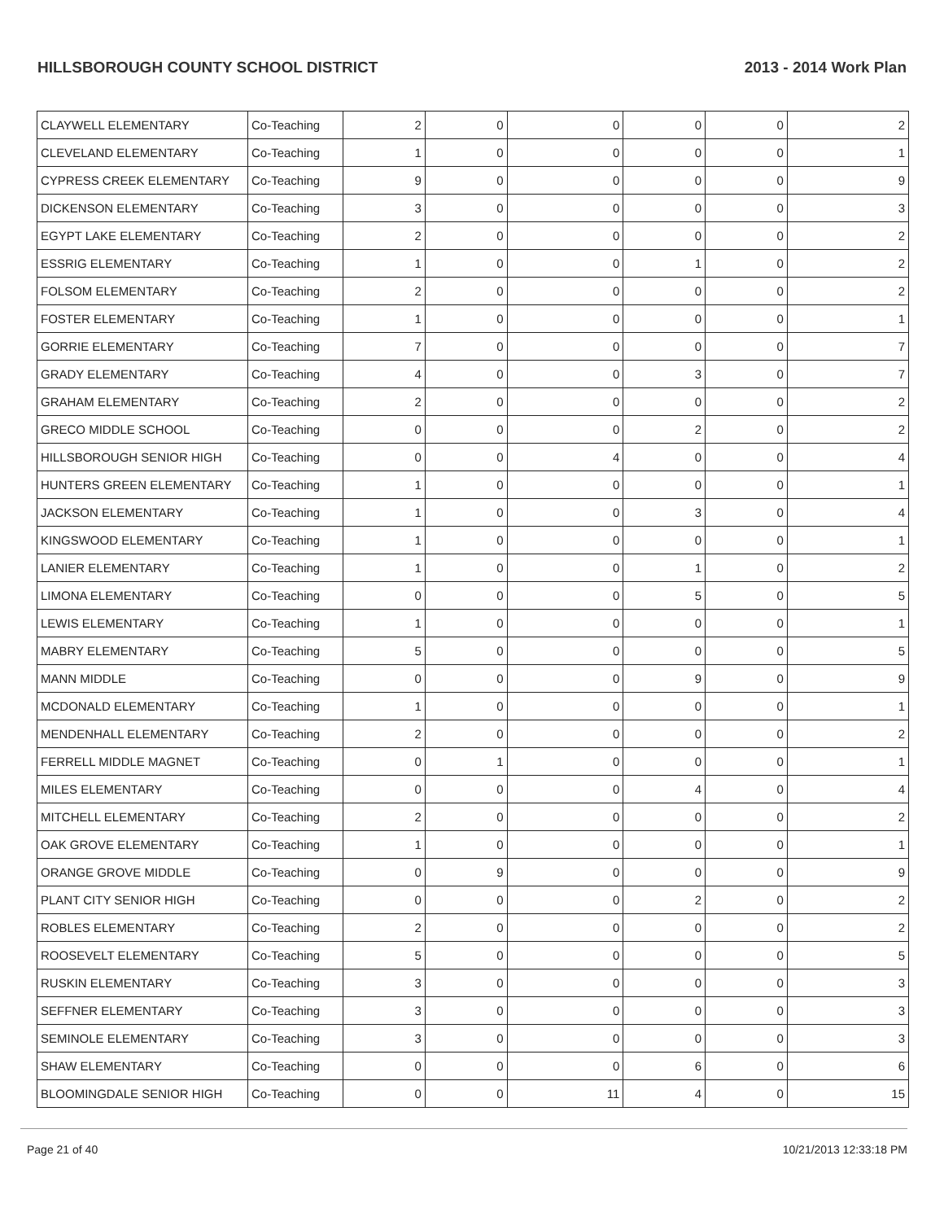HILLSBOROUGH COUNTY SCHOOL DISTRICT 2013 - 2014 Work Plan
| CLAYWELL ELEMENTARY | Co-Teaching | 2 | 0 | 0 | 0 | 0 | 2 |
| CLEVELAND ELEMENTARY | Co-Teaching | 1 | 0 | 0 | 0 | 0 | 1 |
| CYPRESS CREEK ELEMENTARY | Co-Teaching | 9 | 0 | 0 | 0 | 0 | 9 |
| DICKENSON ELEMENTARY | Co-Teaching | 3 | 0 | 0 | 0 | 0 | 3 |
| EGYPT LAKE ELEMENTARY | Co-Teaching | 2 | 0 | 0 | 0 | 0 | 2 |
| ESSRIG ELEMENTARY | Co-Teaching | 1 | 0 | 0 | 1 | 0 | 2 |
| FOLSOM ELEMENTARY | Co-Teaching | 2 | 0 | 0 | 0 | 0 | 2 |
| FOSTER ELEMENTARY | Co-Teaching | 1 | 0 | 0 | 0 | 0 | 1 |
| GORRIE ELEMENTARY | Co-Teaching | 7 | 0 | 0 | 0 | 0 | 7 |
| GRADY ELEMENTARY | Co-Teaching | 4 | 0 | 0 | 3 | 0 | 7 |
| GRAHAM ELEMENTARY | Co-Teaching | 2 | 0 | 0 | 0 | 0 | 2 |
| GRECO MIDDLE SCHOOL | Co-Teaching | 0 | 0 | 0 | 2 | 0 | 2 |
| HILLSBOROUGH SENIOR HIGH | Co-Teaching | 0 | 0 | 4 | 0 | 0 | 4 |
| HUNTERS GREEN ELEMENTARY | Co-Teaching | 1 | 0 | 0 | 0 | 0 | 1 |
| JACKSON ELEMENTARY | Co-Teaching | 1 | 0 | 0 | 3 | 0 | 4 |
| KINGSWOOD ELEMENTARY | Co-Teaching | 1 | 0 | 0 | 0 | 0 | 1 |
| LANIER ELEMENTARY | Co-Teaching | 1 | 0 | 0 | 1 | 0 | 2 |
| LIMONA ELEMENTARY | Co-Teaching | 0 | 0 | 0 | 5 | 0 | 5 |
| LEWIS ELEMENTARY | Co-Teaching | 1 | 0 | 0 | 0 | 0 | 1 |
| MABRY ELEMENTARY | Co-Teaching | 5 | 0 | 0 | 0 | 0 | 5 |
| MANN MIDDLE | Co-Teaching | 0 | 0 | 0 | 9 | 0 | 9 |
| MCDONALD ELEMENTARY | Co-Teaching | 1 | 0 | 0 | 0 | 0 | 1 |
| MENDENHALL ELEMENTARY | Co-Teaching | 2 | 0 | 0 | 0 | 0 | 2 |
| FERRELL MIDDLE MAGNET | Co-Teaching | 0 | 1 | 0 | 0 | 0 | 1 |
| MILES ELEMENTARY | Co-Teaching | 0 | 0 | 0 | 4 | 0 | 4 |
| MITCHELL ELEMENTARY | Co-Teaching | 2 | 0 | 0 | 0 | 0 | 2 |
| OAK GROVE ELEMENTARY | Co-Teaching | 1 | 0 | 0 | 0 | 0 | 1 |
| ORANGE GROVE MIDDLE | Co-Teaching | 0 | 9 | 0 | 0 | 0 | 9 |
| PLANT CITY SENIOR HIGH | Co-Teaching | 0 | 0 | 0 | 2 | 0 | 2 |
| ROBLES ELEMENTARY | Co-Teaching | 2 | 0 | 0 | 0 | 0 | 2 |
| ROOSEVELT ELEMENTARY | Co-Teaching | 5 | 0 | 0 | 0 | 0 | 5 |
| RUSKIN ELEMENTARY | Co-Teaching | 3 | 0 | 0 | 0 | 0 | 3 |
| SEFFNER ELEMENTARY | Co-Teaching | 3 | 0 | 0 | 0 | 0 | 3 |
| SEMINOLE ELEMENTARY | Co-Teaching | 3 | 0 | 0 | 0 | 0 | 3 |
| SHAW ELEMENTARY | Co-Teaching | 0 | 0 | 0 | 6 | 0 | 6 |
| BLOOMINGDALE SENIOR HIGH | Co-Teaching | 0 | 0 | 11 | 4 | 0 | 15 |
Page 21 of 40 10/21/2013 12:33:18 PM